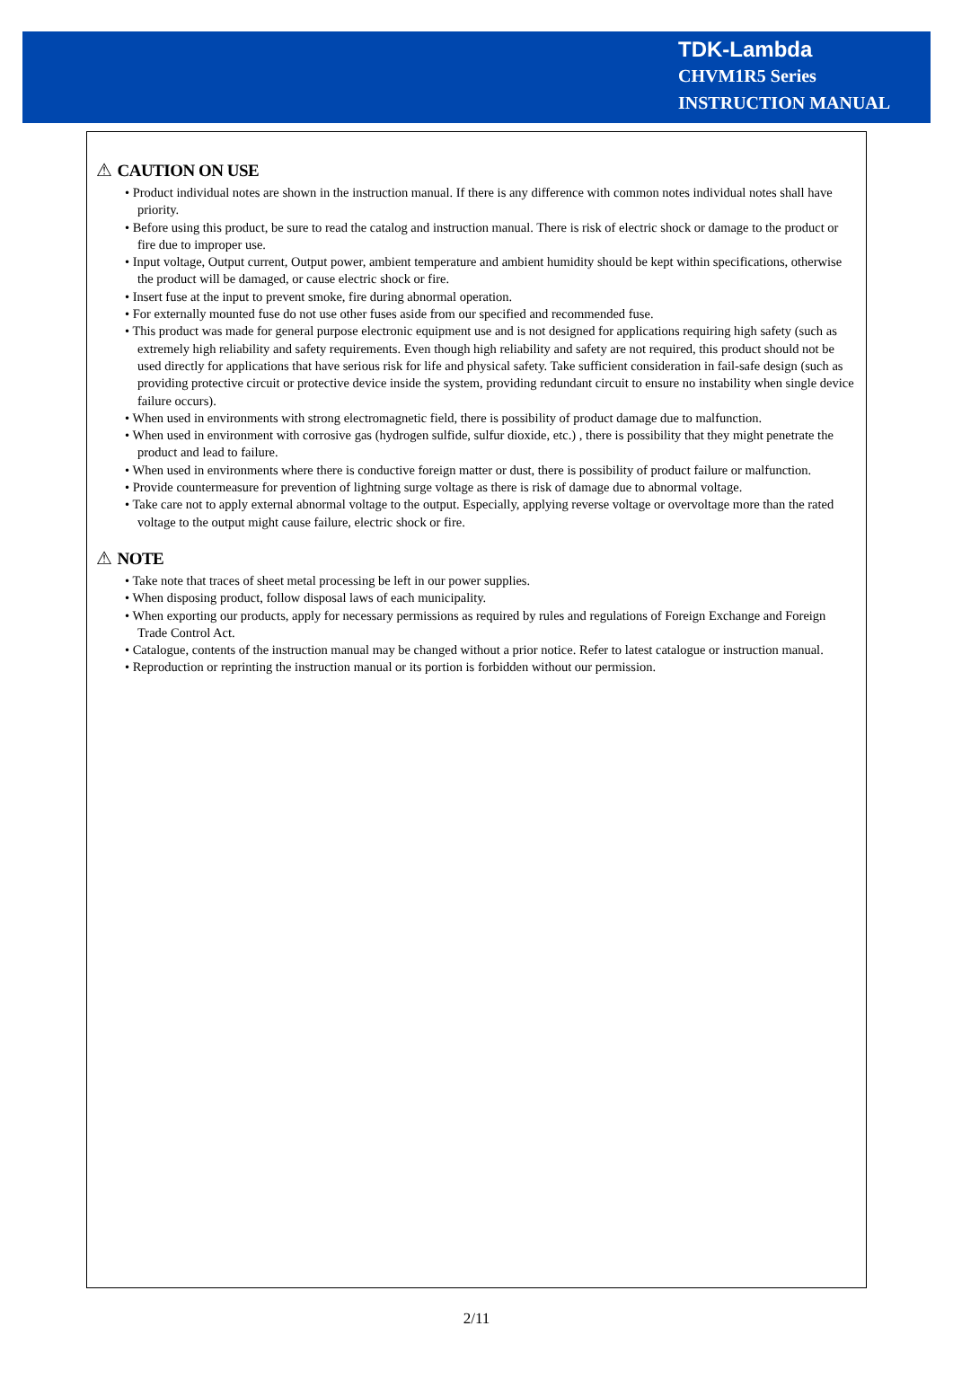TDK-Lambda
CHVM1R5 Series
INSTRUCTION MANUAL
⚠ CAUTION ON USE
• Product individual notes are shown in the instruction manual. If there is any difference with common notes individual notes shall have priority.
• Before using this product, be sure to read the catalog and instruction manual. There is risk of electric shock or damage to the product or fire due to improper use.
• Input voltage, Output current, Output power, ambient temperature and ambient humidity should be kept within specifications, otherwise the product will be damaged, or cause electric shock or fire.
• Insert fuse at the input to prevent smoke, fire during abnormal operation.
• For externally mounted fuse do not use other fuses aside from our specified and recommended fuse.
• This product was made for general purpose electronic equipment use and is not designed for applications requiring high safety (such as extremely high reliability and safety requirements. Even though high reliability and safety are not required, this product should not be used directly for applications that have serious risk for life and physical safety. Take sufficient consideration in fail-safe design (such as providing protective circuit or protective device inside the system, providing redundant circuit to ensure no instability when single device failure occurs).
• When used in environments with strong electromagnetic field, there is possibility of product damage due to malfunction.
• When used in environment with corrosive gas (hydrogen sulfide, sulfur dioxide, etc.) , there is possibility that they might penetrate the product and lead to failure.
• When used in environments where there is conductive foreign matter or dust, there is possibility of product failure or malfunction.
• Provide countermeasure for prevention of lightning surge voltage as there is risk of damage due to abnormal voltage.
• Take care not to apply external abnormal voltage to the output. Especially, applying reverse voltage or overvoltage more than the rated voltage to the output might cause failure, electric shock or fire.
⚠ NOTE
• Take note that traces of sheet metal processing be left in our power supplies.
• When disposing product, follow disposal laws of each municipality.
• When exporting our products, apply for necessary permissions as required by rules and regulations of Foreign Exchange and Foreign Trade Control Act.
• Catalogue, contents of the instruction manual may be changed without a prior notice. Refer to latest catalogue or instruction manual.
• Reproduction or reprinting the instruction manual or its portion is forbidden without our permission.
2/11